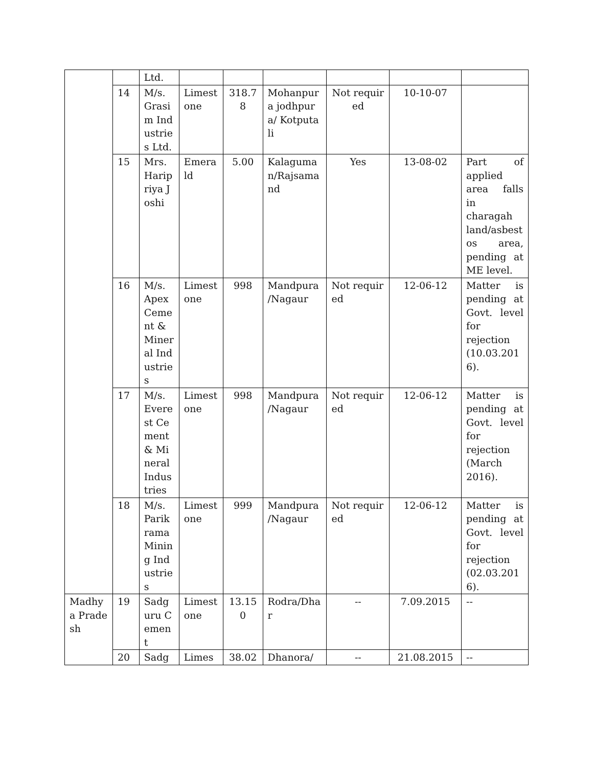| | | Ltd. | | | | | | |
| | 14 | M/s. Grasim Industries Ltd. | Limestone | 318.78 | Mohanpura jodhpura/ Kotputali | Not required | 10-10-07 | |
| | 15 | Mrs. Haripriya Joshi | Emerald | 5.00 | Kalaguman/Rajsamand | Yes | 13-08-02 | Part of applied area falls in charagah land/asbestos area, pending at ME level. |
| | 16 | M/s. Apex Cement & Mineral Industries | Limestone | 998 | Mandpura /Nagaur | Not required | 12-06-12 | Matter is pending at Govt. level for rejection (10.03.2016). |
| | 17 | M/s. Everest Cement & Mineral Industries | Limestone | 998 | Mandpura /Nagaur | Not required | 12-06-12 | Matter is pending at Govt. level for rejection (March 2016). |
| | 18 | M/s. Parikrama Mining Industries | Limestone | 999 | Mandpura /Nagaur | Not required | 12-06-12 | Matter is pending at Govt. level for rejection (02.03.2016). |
| Madhya Pradesh | 19 | Sadguru Cement | Limestone | 13.150 | Rodra/Dhar | -- | 7.09.2015 | -- |
| | 20 | Sadg | Limes | 38.02 | Dhanora/ | -- | 21.08.2015 | -- |